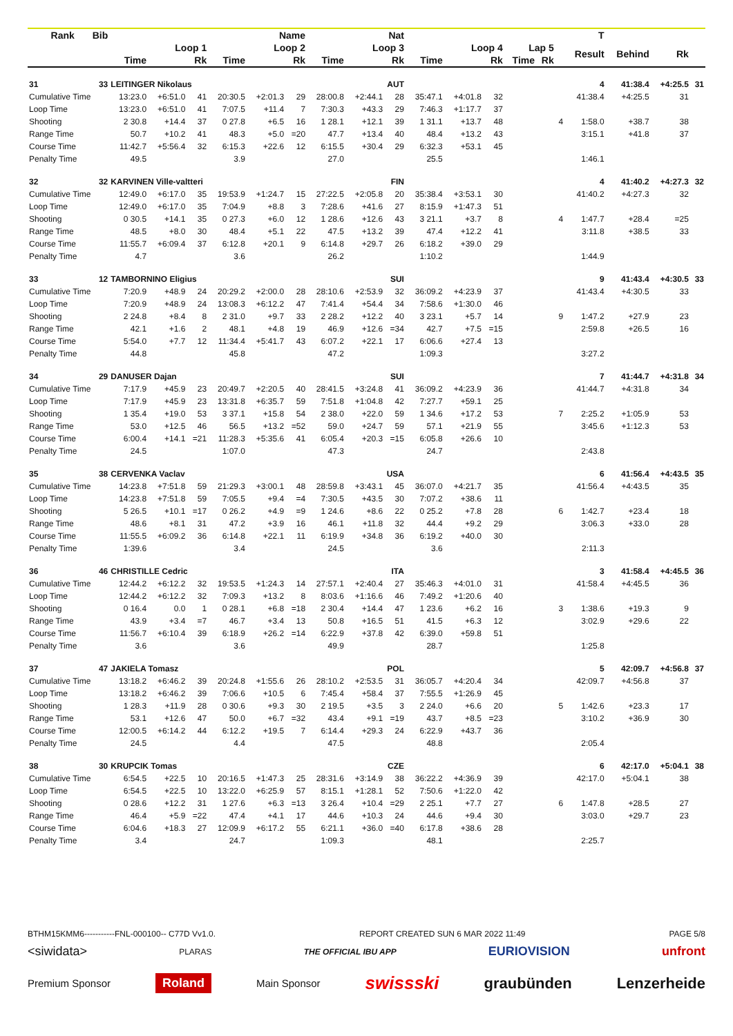| Rank | Bib | Name | | | | | | Nat | | | | | | | | | T | | | |
| --- | --- | --- | --- | --- | --- | --- | --- | --- | --- | --- | --- | --- | --- | --- | --- | --- | --- | --- | --- | --- |
| | | Loop 1 | | | Loop 2 | | | Loop 3 | | | Loop 4 | | | Lap 5 | | | Result | Behind | Rk | |
| | | Time | | Rk | Time | | Rk | Time | | Rk | Time | | Rk | Time | Rk | | | | | |
| 31 | 33 | LEITINGER Nikolaus | | | | | | AUT | | | | | | | | | 4 | 41:38.4 | +4:25.5 | 31 |
| Cumulative Time | | 13:23.0 | +6:51.0 | 41 | 20:30.5 | +2:01.3 | 29 | 28:00.8 | +2:44.1 | 28 | 35:47.1 | +4:01.8 | 32 | | | | 41:38.4 | +4:25.5 | 31 | |
| Loop Time | | 13:23.0 | +6:51.0 | 41 | 7:07.5 | +11.4 | 7 | 7:30.3 | +43.3 | 29 | 7:46.3 | +1:17.7 | 37 | | | | | | | |
| Shooting | | 2 30.8 | +14.4 | 37 | 0 27.8 | +6.5 | 16 | 1 28.1 | +12.1 | 39 | 1 31.1 | +13.7 | 48 | | | 4 | 1:58.0 | +38.7 | 38 | |
| Range Time | | 50.7 | +10.2 | 41 | 48.3 | +5.0 | =20 | 47.7 | +13.4 | 40 | 48.4 | +13.2 | 43 | | | | 3:15.1 | +41.8 | 37 | |
| Course Time | | 11:42.7 | +5:56.4 | 32 | 6:15.3 | +22.6 | 12 | 6:15.5 | +30.4 | 29 | 6:32.3 | +53.1 | 45 | | | | | | | |
| Penalty Time | | 49.5 | | | 3.9 | | | 27.0 | | | 25.5 | | | | | | 1:46.1 | | | |
| 32 | 32 | KARVINEN Ville-valtteri | | | | | | FIN | | | | | | | | | 4 | 41:40.2 | +4:27.3 | 32 |
| Cumulative Time | | 12:49.0 | +6:17.0 | 35 | 19:53.9 | +1:24.7 | 15 | 27:22.5 | +2:05.8 | 20 | 35:38.4 | +3:53.1 | 30 | | | | 41:40.2 | +4:27.3 | 32 | |
| Loop Time | | 12:49.0 | +6:17.0 | 35 | 7:04.9 | +8.8 | 3 | 7:28.6 | +41.6 | 27 | 8:15.9 | +1:47.3 | 51 | | | | | | | |
| Shooting | | 0 30.5 | +14.1 | 35 | 0 27.3 | +6.0 | 12 | 1 28.6 | +12.6 | 43 | 3 21.1 | +3.7 | 8 | | | 4 | 1:47.7 | +28.4 | =25 | |
| Range Time | | 48.5 | +8.0 | 30 | 48.4 | +5.1 | 22 | 47.5 | +13.2 | 39 | 47.4 | +12.2 | 41 | | | | 3:11.8 | +38.5 | 33 | |
| Course Time | | 11:55.7 | +6:09.4 | 37 | 6:12.8 | +20.1 | 9 | 6:14.8 | +29.7 | 26 | 6:18.2 | +39.0 | 29 | | | | | | | |
| Penalty Time | | 4.7 | | | 3.6 | | | 26.2 | | | 1:10.2 | | | | | | 1:44.9 | | | |
| 33 | 12 | TAMBORNINO Eligius | | | | | | SUI | | | | | | | | | 9 | 41:43.4 | +4:30.5 | 33 |
| Cumulative Time | | 7:20.9 | +48.9 | 24 | 20:29.2 | +2:00.0 | 28 | 28:10.6 | +2:53.9 | 32 | 36:09.2 | +4:23.9 | 37 | | | | 41:43.4 | +4:30.5 | 33 | |
| Loop Time | | 7:20.9 | +48.9 | 24 | 13:08.3 | +6:12.2 | 47 | 7:41.4 | +54.4 | 34 | 7:58.6 | +1:30.0 | 46 | | | | | | | |
| Shooting | | 2 24.8 | +8.4 | 8 | 2 31.0 | +9.7 | 33 | 2 28.2 | +12.2 | 40 | 3 23.1 | +5.7 | 14 | | | 9 | 1:47.2 | +27.9 | 23 | |
| Range Time | | 42.1 | +1.6 | 2 | 48.1 | +4.8 | 19 | 46.9 | +12.6 | =34 | 42.7 | +7.5 | =15 | | | | 2:59.8 | +26.5 | 16 | |
| Course Time | | 5:54.0 | +7.7 | 12 | 11:34.4 | +5:41.7 | 43 | 6:07.2 | +22.1 | 17 | 6:06.6 | +27.4 | 13 | | | | | | | |
| Penalty Time | | 44.8 | | | 45.8 | | | 47.2 | | | 1:09.3 | | | | | | 3:27.2 | | | |
| 34 | 29 | DANUSER Dajan | | | | | | SUI | | | | | | | | | 7 | 41:44.7 | +4:31.8 | 34 |
| Cumulative Time | | 7:17.9 | +45.9 | 23 | 20:49.7 | +2:20.5 | 40 | 28:41.5 | +3:24.8 | 41 | 36:09.2 | +4:23.9 | 36 | | | | 41:44.7 | +4:31.8 | 34 | |
| Loop Time | | 7:17.9 | +45.9 | 23 | 13:31.8 | +6:35.7 | 59 | 7:51.8 | +1:04.8 | 42 | 7:27.7 | +59.1 | 25 | | | | | | | |
| Shooting | | 1 35.4 | +19.0 | 53 | 3 37.1 | +15.8 | 54 | 2 38.0 | +22.0 | 59 | 1 34.6 | +17.2 | 53 | | | 7 | 2:25.2 | +1:05.9 | 53 | |
| Range Time | | 53.0 | +12.5 | 46 | 56.5 | +13.2 | =52 | 59.0 | +24.7 | 59 | 57.1 | +21.9 | 55 | | | | 3:45.6 | +1:12.3 | 53 | |
| Course Time | | 6:00.4 | +14.1 | =21 | 11:28.3 | +5:35.6 | 41 | 6:05.4 | +20.3 | =15 | 6:05.8 | +26.6 | 10 | | | | | | | |
| Penalty Time | | 24.5 | | | 1:07.0 | | | 47.3 | | | 24.7 | | | | | | 2:43.8 | | | |
| 35 | 38 | CERVENKA Vaclav | | | | | | USA | | | | | | | | | 6 | 41:56.4 | +4:43.5 | 35 |
| Cumulative Time | | 14:23.8 | +7:51.8 | 59 | 21:29.3 | +3:00.1 | 48 | 28:59.8 | +3:43.1 | 45 | 36:07.0 | +4:21.7 | 35 | | | | 41:56.4 | +4:43.5 | 35 | |
| Loop Time | | 14:23.8 | +7:51.8 | 59 | 7:05.5 | +9.4 | =4 | 7:30.5 | +43.5 | 30 | 7:07.2 | +38.6 | 11 | | | | | | | |
| Shooting | | 5 26.5 | +10.1 | =17 | 0 26.2 | +4.9 | =9 | 1 24.6 | +8.6 | 22 | 0 25.2 | +7.8 | 28 | | | 6 | 1:42.7 | +23.4 | 18 | |
| Range Time | | 48.6 | +8.1 | 31 | 47.2 | +3.9 | 16 | 46.1 | +11.8 | 32 | 44.4 | +9.2 | 29 | | | | 3:06.3 | +33.0 | 28 | |
| Course Time | | 11:55.5 | +6:09.2 | 36 | 6:14.8 | +22.1 | 11 | 6:19.9 | +34.8 | 36 | 6:19.2 | +40.0 | 30 | | | | | | | |
| Penalty Time | | 1:39.6 | | | 3.4 | | | 24.5 | | | 3.6 | | | | | | 2:11.3 | | | |
| 36 | 46 | CHRISTILLE Cedric | | | | | | ITA | | | | | | | | | 3 | 41:58.4 | +4:45.5 | 36 |
| Cumulative Time | | 12:44.2 | +6:12.2 | 32 | 19:53.5 | +1:24.3 | 14 | 27:57.1 | +2:40.4 | 27 | 35:46.3 | +4:01.0 | 31 | | | | 41:58.4 | +4:45.5 | 36 | |
| Loop Time | | 12:44.2 | +6:12.2 | 32 | 7:09.3 | +13.2 | 8 | 8:03.6 | +1:16.6 | 46 | 7:49.2 | +1:20.6 | 40 | | | | | | | |
| Shooting | | 0 16.4 | 0.0 | 1 | 0 28.1 | +6.8 | =18 | 2 30.4 | +14.4 | 47 | 1 23.6 | +6.2 | 16 | | | 3 | 1:38.6 | +19.3 | 9 | |
| Range Time | | 43.9 | +3.4 | =7 | 46.7 | +3.4 | 13 | 50.8 | +16.5 | 51 | 41.5 | +6.3 | 12 | | | | 3:02.9 | +29.6 | 22 | |
| Course Time | | 11:56.7 | +6:10.4 | 39 | 6:18.9 | +26.2 | =14 | 6:22.9 | +37.8 | 42 | 6:39.0 | +59.8 | 51 | | | | | | | |
| Penalty Time | | 3.6 | | | 3.6 | | | 49.9 | | | 28.7 | | | | | | 1:25.8 | | | |
| 37 | 47 | JAKIELA Tomasz | | | | | | POL | | | | | | | | | 5 | 42:09.7 | +4:56.8 | 37 |
| Cumulative Time | | 13:18.2 | +6:46.2 | 39 | 20:24.8 | +1:55.6 | 26 | 28:10.2 | +2:53.5 | 31 | 36:05.7 | +4:20.4 | 34 | | | | 42:09.7 | +4:56.8 | 37 | |
| Loop Time | | 13:18.2 | +6:46.2 | 39 | 7:06.6 | +10.5 | 6 | 7:45.4 | +58.4 | 37 | 7:55.5 | +1:26.9 | 45 | | | | | | | |
| Shooting | | 1 28.3 | +11.9 | 28 | 0 30.6 | +9.3 | 30 | 2 19.5 | +3.5 | 3 | 2 24.0 | +6.6 | 20 | | | 5 | 1:42.6 | +23.3 | 17 | |
| Range Time | | 53.1 | +12.6 | 47 | 50.0 | +6.7 | =32 | 43.4 | +9.1 | =19 | 43.7 | +8.5 | =23 | | | | 3:10.2 | +36.9 | 30 | |
| Course Time | | 12:00.5 | +6:14.2 | 44 | 6:12.2 | +19.5 | 7 | 6:14.4 | +29.3 | 24 | 6:22.9 | +43.7 | 36 | | | | | | | |
| Penalty Time | | 24.5 | | | 4.4 | | | 47.5 | | | 48.8 | | | | | | 2:05.4 | | | |
| 38 | 30 | KRUPCIK Tomas | | | | | | CZE | | | | | | | | | 6 | 42:17.0 | +5:04.1 | 38 |
| Cumulative Time | | 6:54.5 | +22.5 | 10 | 20:16.5 | +1:47.3 | 25 | 28:31.6 | +3:14.9 | 38 | 36:22.2 | +4:36.9 | 39 | | | | 42:17.0 | +5:04.1 | 38 | |
| Loop Time | | 6:54.5 | +22.5 | 10 | 13:22.0 | +6:25.9 | 57 | 8:15.1 | +1:28.1 | 52 | 7:50.6 | +1:22.0 | 42 | | | | | | | |
| Shooting | | 0 28.6 | +12.2 | 31 | 1 27.6 | +6.3 | =13 | 3 26.4 | +10.4 | =29 | 2 25.1 | +7.7 | 27 | | | 6 | 1:47.8 | +28.5 | 27 | |
| Range Time | | 46.4 | +5.9 | =22 | 47.4 | +4.1 | 17 | 44.6 | +10.3 | 24 | 44.6 | +9.4 | 30 | | | | 3:03.0 | +29.7 | 23 | |
| Course Time | | 6:04.6 | +18.3 | 27 | 12:09.9 | +6:17.2 | 55 | 6:21.1 | +36.0 | =40 | 6:17.8 | +38.6 | 28 | | | | | | | |
| Penalty Time | | 3.4 | | | 24.7 | | | 1:09.3 | | | 48.1 | | | | | | 2:25.7 | | | |
BTHM15KMM6-----------FNL-000100-- C77D Vv1.0. REPORT CREATED SUN 6 MAR 2022 11:49 PAGE 5/8
<siwidata> PLARAS THE OFFICIAL IBU APP EURIOVISION unfront
Premium Sponsor Roland Main Sponsor swissski graubünden Lenzerheide